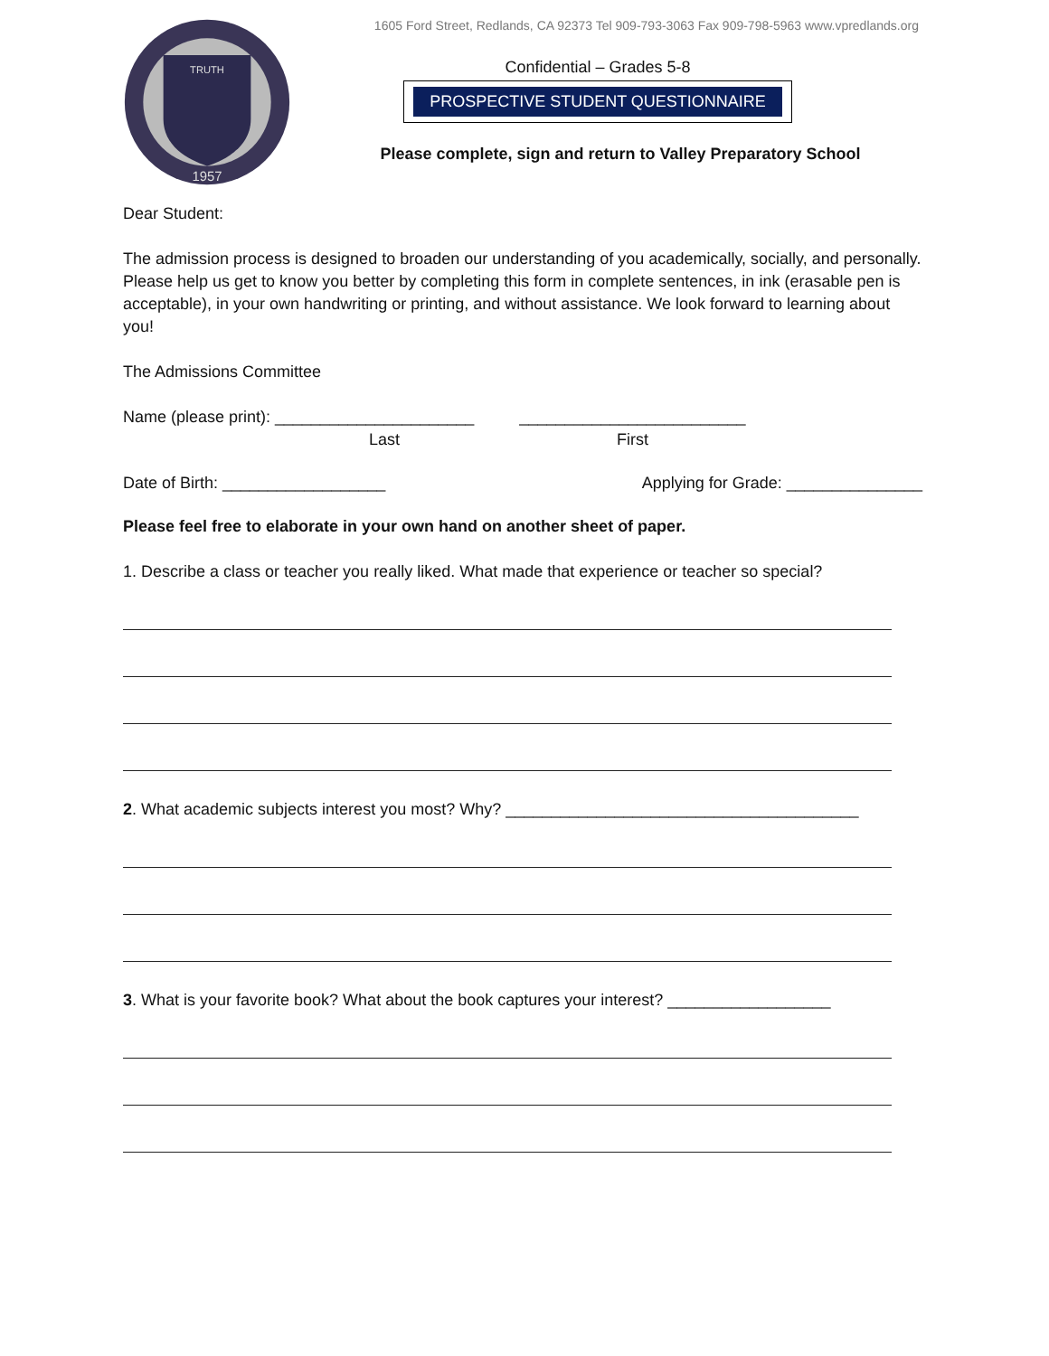TRUTH
1957
1605 Ford Street, Redlands, CA 92373 Tel 909-793-3063 Fax 909-798-5963 www.vpredlands.org
Confidential – Grades 5-8
PROSPECTIVE STUDENT QUESTIONNAIRE
Please complete, sign and return to Valley Preparatory School
Dear Student:
The admission process is designed to broaden our understanding of you academically, socially, and personally. Please help us get to know you better by completing this form in complete sentences, in ink (erasable pen is acceptable), in your own handwriting or printing, and without assistance. We look forward to learning about you!
The Admissions Committee
Name (please print): ______________________ _________________________
Last First
Date of Birth: __________________ Applying for Grade: _______________
Please feel free to elaborate in your own hand on another sheet of paper.
1. Describe a class or teacher you really liked. What made that experience or teacher so special?
2. What academic subjects interest you most? Why? _______________________________________
3. What is your favorite book? What about the book captures your interest? __________________